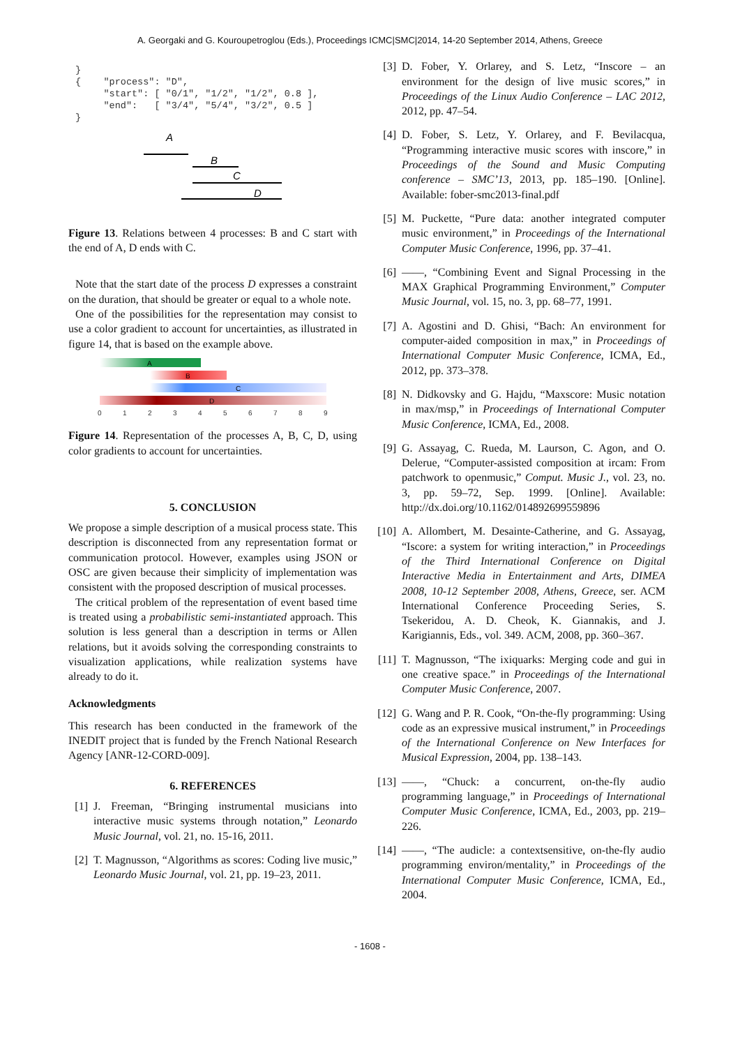A. Georgaki and G. Kouroupetroglou (Eds.), Proceedings ICMC|SMC|2014, 14-20 September 2014, Athens, Greece
}
{    "process": "D",
     "start": [ "0/1", "1/2", "1/2", 0.8 ],
     "end":   [ "3/4", "5/4", "3/2", 0.5 ]
}
A
B
C
D
Figure 13. Relations between 4 processes: B and C start with the end of A, D ends with C.
Note that the start date of the process D expresses a constraint on the duration, that should be greater or equal to a whole note.
One of the possibilities for the representation may consist to use a color gradient to account for uncertainties, as illustrated in figure 14, that is based on the example above.
A
B
C
D
0
1
2
3
4
5
6
7
8
9
Figure 14. Representation of the processes A, B, C, D, using color gradients to account for uncertainties.
5. CONCLUSION
We propose a simple description of a musical process state. This description is disconnected from any representation format or communication protocol. However, examples using JSON or OSC are given because their simplicity of implementation was consistent with the proposed description of musical processes.
The critical problem of the representation of event based time is treated using a probabilistic semi-instantiated approach. This solution is less general than a description in terms or Allen relations, but it avoids solving the corresponding constraints to visualization applications, while realization systems have already to do it.
Acknowledgments
This research has been conducted in the framework of the INEDIT project that is funded by the French National Research Agency [ANR-12-CORD-009].
6. REFERENCES
[1]
J. Freeman, “Bringing instrumental musicians into interactive music systems through notation,” Leonardo Music Journal, vol. 21, no. 15-16, 2011.
[2]
T. Magnusson, “Algorithms as scores: Coding live music,” Leonardo Music Journal, vol. 21, pp. 19–23, 2011.
[3]
D. Fober, Y. Orlarey, and S. Letz, “Inscore – an environment for the design of live music scores,” in Proceedings of the Linux Audio Conference – LAC 2012, 2012, pp. 47–54.
[4]
D. Fober, S. Letz, Y. Orlarey, and F. Bevilacqua, “Programming interactive music scores with inscore,” in Proceedings of the Sound and Music Computing conference – SMC’13, 2013, pp. 185–190. [Online]. Available: fober-smc2013-final.pdf
[5]
M. Puckette, “Pure data: another integrated computer music environment,” in Proceedings of the International Computer Music Conference, 1996, pp. 37–41.
[6]
——, “Combining Event and Signal Processing in the MAX Graphical Programming Environment,” Computer Music Journal, vol. 15, no. 3, pp. 68–77, 1991.
[7]
A. Agostini and D. Ghisi, “Bach: An environment for computer-aided composition in max,” in Proceedings of International Computer Music Conference, ICMA, Ed., 2012, pp. 373–378.
[8]
N. Didkovsky and G. Hajdu, “Maxscore: Music notation in max/msp,” in Proceedings of International Computer Music Conference, ICMA, Ed., 2008.
[9]
G. Assayag, C. Rueda, M. Laurson, C. Agon, and O. Delerue, “Computer-assisted composition at ircam: From patchwork to openmusic,” Comput. Music J., vol. 23, no. 3, pp. 59–72, Sep. 1999. [Online]. Available: http://dx.doi.org/10.1162/014892699559896
[10]
A. Allombert, M. Desainte-Catherine, and G. Assayag, “Iscore: a system for writing interaction,” in Proceedings of the Third International Conference on Digital Interactive Media in Entertainment and Arts, DIMEA 2008, 10-12 September 2008, Athens, Greece, ser. ACM International Conference Proceeding Series, S. Tsekeridou, A. D. Cheok, K. Giannakis, and J. Karigiannis, Eds., vol. 349. ACM, 2008, pp. 360–367.
[11]
T. Magnusson, “The ixiquarks: Merging code and gui in one creative space.” in Proceedings of the International Computer Music Conference, 2007.
[12]
G. Wang and P. R. Cook, “On-the-fly programming: Using code as an expressive musical instrument,” in Proceedings of the International Conference on New Interfaces for Musical Expression, 2004, pp. 138–143.
[13]
——, “Chuck: a concurrent, on-the-fly audio programming language,” in Proceedings of International Computer Music Conference, ICMA, Ed., 2003, pp. 219–226.
[14]
——, “The audicle: a contextsensitive, on-the-fly audio programming environ/mentality,” in Proceedings of the International Computer Music Conference, ICMA, Ed., 2004.
- 1608 -